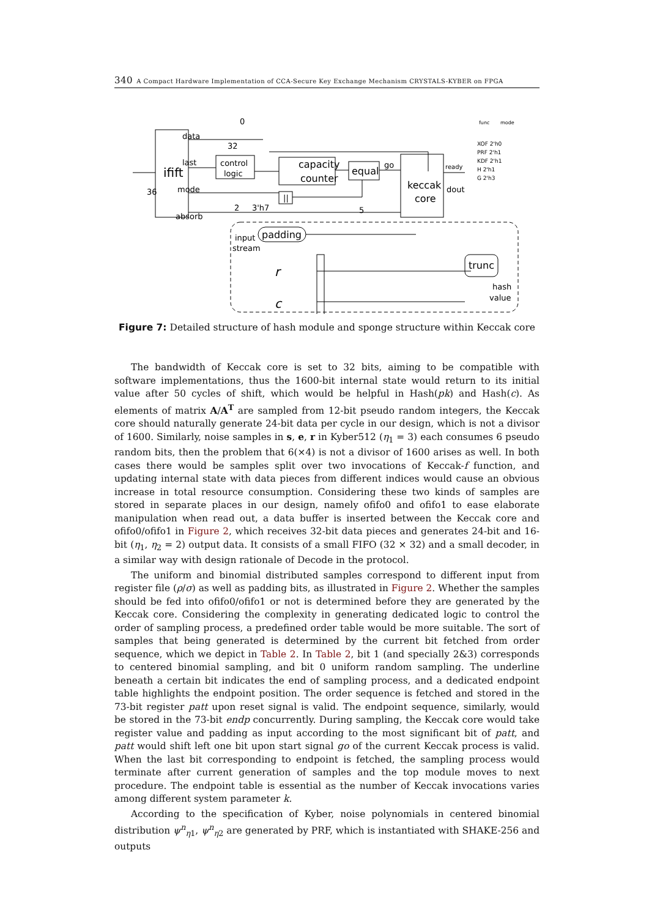340 A Compact Hardware Implementation of CCA-Secure Key Exchange Mechanism CRYSTALS-KYBER on FPGA
ifift
o
data
32
0
last
control
logic
capacity
counter
equal
go
keccak
core
ready
dout
36
mode
absorb
2
3'h7
5
||
func
mode
XOF 2'h0
PRF 2'h1
KDF 2'h1
H 2'h1
G 2'h3
input
stream
padding
r
c
trunc
hash
value
Figure 7: Detailed structure of hash module and sponge structure within Keccak core
The bandwidth of Keccak core is set to 32 bits, aiming to be compatible with software implementations, thus the 1600-bit internal state would return to its initial value after 50 cycles of shift, which would be helpful in Hash(pk) and Hash(c). As elements of matrix A/A<sup>T</sup> are sampled from 12-bit pseudo random integers, the Keccak core should naturally generate 24-bit data per cycle in our design, which is not a divisor of 1600. Similarly, noise samples in s, e, r in Kyber512 (η<sub>1</sub> = 3) each consumes 6 pseudo random bits, then the problem that 6(×4) is not a divisor of 1600 arises as well. In both cases there would be samples split over two invocations of Keccak-f function, and updating internal state with data pieces from different indices would cause an obvious increase in total resource consumption. Considering these two kinds of samples are stored in separate places in our design, namely ofifo0 and ofifo1 to ease elaborate manipulation when read out, a data buffer is inserted between the Keccak core and ofifo0/ofifo1 in Figure 2, which receives 32-bit data pieces and generates 24-bit and 16-bit (η<sub>1</sub>, η<sub>2</sub> = 2) output data. It consists of a small FIFO (32 × 32) and a small decoder, in a similar way with design rationale of Decode in the protocol.
The uniform and binomial distributed samples correspond to different input from register file (ρ/σ) as well as padding bits, as illustrated in Figure 2. Whether the samples should be fed into ofifo0/ofifo1 or not is determined before they are generated by the Keccak core. Considering the complexity in generating dedicated logic to control the order of sampling process, a predefined order table would be more suitable. The sort of samples that being generated is determined by the current bit fetched from order sequence, which we depict in Table 2. In Table 2, bit 1 (and specially 2&3) corresponds to centered binomial sampling, and bit 0 uniform random sampling. The underline beneath a certain bit indicates the end of sampling process, and a dedicated endpoint table highlights the endpoint position. The order sequence is fetched and stored in the 73-bit register patt upon reset signal is valid. The endpoint sequence, similarly, would be stored in the 73-bit endp concurrently. During sampling, the Keccak core would take register value and padding as input according to the most significant bit of patt, and patt would shift left one bit upon start signal go of the current Keccak process is valid. When the last bit corresponding to endpoint is fetched, the sampling process would terminate after current generation of samples and the top module moves to next procedure. The endpoint table is essential as the number of Keccak invocations varies among different system parameter k.
According to the specification of Kyber, noise polynomials in centered binomial distribution ψ<sup>n</sup><sub>η1</sub>, ψ<sup>n</sup><sub>η2</sub> are generated by PRF, which is instantiated with SHAKE-256 and outputs